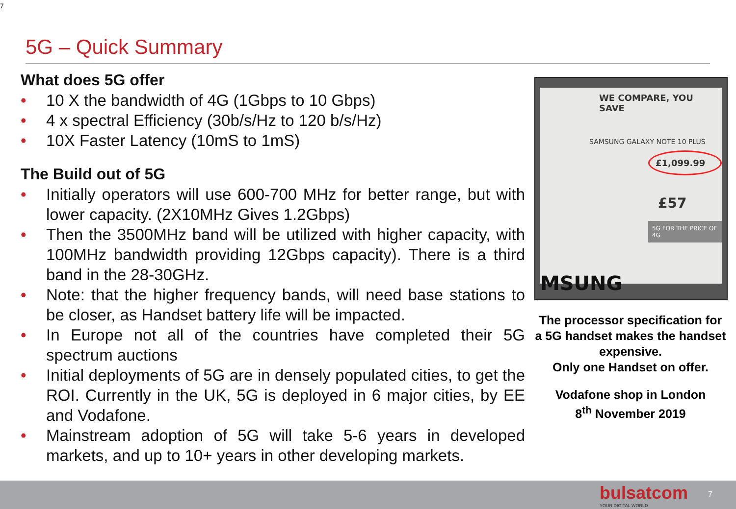7
5G – Quick Summary
What does 5G offer
• 10 X the bandwidth of 4G (1Gbps to 10 Gbps)
• 4 x spectral Efficiency (30b/s/Hz to 120 b/s/Hz)
• 10X Faster Latency (10mS to 1mS)
The Build out of 5G
• Initially operators will use 600-700 MHz for better range, but with lower capacity. (2X10MHz Gives 1.2Gbps)
• Then the 3500MHz band will be utilized with higher capacity, with 100MHz bandwidth providing 12Gbps capacity). There is a third band in the 28-30GHz.
• Note: that the higher frequency bands, will need base stations to be closer, as Handset battery life will be impacted.
• In Europe not all of the countries have completed their 5G spectrum auctions
• Initial deployments of 5G are in densely populated cities, to get the ROI. Currently in the UK, 5G is deployed in 6 major cities, by EE and Vodafone.
• Mainstream adoption of 5G will take 5-6 years in developed markets, and up to 10+ years in other developing markets.
WE COMPARE, YOU SAVE
SAMSUNG GALAXY NOTE 10 PLUS
£1,099.99
£57
5G FOR THE PRICE OF 4G
MSUNG
The processor specification for a 5G handset makes the handset expensive.
Only one Handset on offer.
Vodafone shop in London
8<sup>th</sup> November 2019
bulsatcom
YOUR DIGITAL WORLD
7